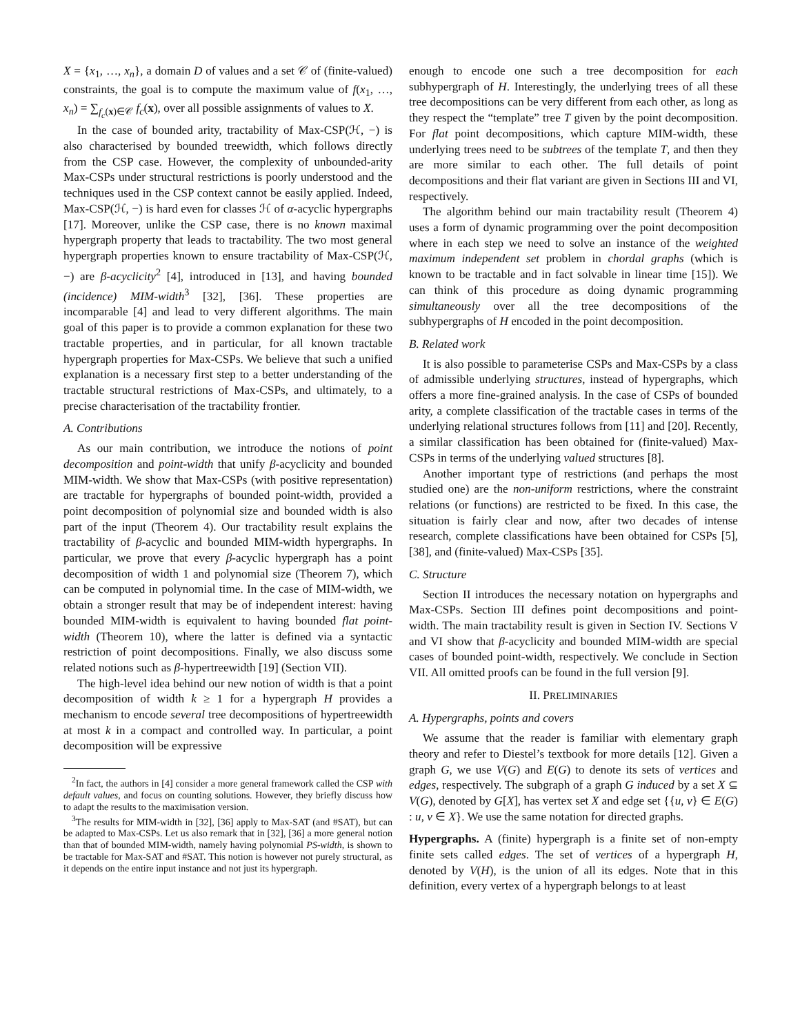X = {x<sub>1</sub>, …, x<sub>n</sub>}, a domain D of values and a set 𝒞 of (finite-valued) constraints, the goal is to compute the maximum value of f(x<sub>1</sub>, …, x<sub>n</sub>) = ∑<sub>f<sub>c</sub>(x)∈𝒞</sub> f<sub>c</sub>(x), over all possible assignments of values to X.
In the case of bounded arity, tractability of Max-CSP(ℋ, −) is also characterised by bounded treewidth, which follows directly from the CSP case. However, the complexity of unbounded-arity Max-CSPs under structural restrictions is poorly understood and the techniques used in the CSP context cannot be easily applied. Indeed, Max-CSP(ℋ, −) is hard even for classes ℋ of α-acyclic hypergraphs [17]. Moreover, unlike the CSP case, there is no known maximal hypergraph property that leads to tractability. The two most general hypergraph properties known to ensure tractability of Max-CSP(ℋ, −) are β-acyclicity<sup>2</sup> [4], introduced in [13], and having bounded (incidence) MIM-width<sup>3</sup> [32], [36]. These properties are incomparable [4] and lead to very different algorithms. The main goal of this paper is to provide a common explanation for these two tractable properties, and in particular, for all known tractable hypergraph properties for Max-CSPs. We believe that such a unified explanation is a necessary first step to a better understanding of the tractable structural restrictions of Max-CSPs, and ultimately, to a precise characterisation of the tractability frontier.
A. Contributions
As our main contribution, we introduce the notions of point decomposition and point-width that unify β-acyclicity and bounded MIM-width. We show that Max-CSPs (with positive representation) are tractable for hypergraphs of bounded point-width, provided a point decomposition of polynomial size and bounded width is also part of the input (Theorem 4). Our tractability result explains the tractability of β-acyclic and bounded MIM-width hypergraphs. In particular, we prove that every β-acyclic hypergraph has a point decomposition of width 1 and polynomial size (Theorem 7), which can be computed in polynomial time. In the case of MIM-width, we obtain a stronger result that may be of independent interest: having bounded MIM-width is equivalent to having bounded flat point-width (Theorem 10), where the latter is defined via a syntactic restriction of point decompositions. Finally, we also discuss some related notions such as β-hypertreewidth [19] (Section VII).
The high-level idea behind our new notion of width is that a point decomposition of width k ≥ 1 for a hypergraph H provides a mechanism to encode several tree decompositions of hypertreewidth at most k in a compact and controlled way. In particular, a point decomposition will be expressive
<sup>2</sup> In fact, the authors in [4] consider a more general framework called the CSP with default values, and focus on counting solutions. However, they briefly discuss how to adapt the results to the maximisation version.
<sup>3</sup> The results for MIM-width in [32], [36] apply to Max-SAT (and #SAT), but can be adapted to Max-CSPs. Let us also remark that in [32], [36] a more general notion than that of bounded MIM-width, namely having polynomial PS-width, is shown to be tractable for Max-SAT and #SAT. This notion is however not purely structural, as it depends on the entire input instance and not just its hypergraph.
enough to encode one such a tree decomposition for each subhypergraph of H. Interestingly, the underlying trees of all these tree decompositions can be very different from each other, as long as they respect the “template” tree T given by the point decomposition. For flat point decompositions, which capture MIM-width, these underlying trees need to be subtrees of the template T, and then they are more similar to each other. The full details of point decompositions and their flat variant are given in Sections III and VI, respectively.
The algorithm behind our main tractability result (Theorem 4) uses a form of dynamic programming over the point decomposition where in each step we need to solve an instance of the weighted maximum independent set problem in chordal graphs (which is known to be tractable and in fact solvable in linear time [15]). We can think of this procedure as doing dynamic programming simultaneously over all the tree decompositions of the subhypergraphs of H encoded in the point decomposition.
B. Related work
It is also possible to parameterise CSPs and Max-CSPs by a class of admissible underlying structures, instead of hypergraphs, which offers a more fine-grained analysis. In the case of CSPs of bounded arity, a complete classification of the tractable cases in terms of the underlying relational structures follows from [11] and [20]. Recently, a similar classification has been obtained for (finite-valued) Max-CSPs in terms of the underlying valued structures [8].
Another important type of restrictions (and perhaps the most studied one) are the non-uniform restrictions, where the constraint relations (or functions) are restricted to be fixed. In this case, the situation is fairly clear and now, after two decades of intense research, complete classifications have been obtained for CSPs [5], [38], and (finite-valued) Max-CSPs [35].
C. Structure
Section II introduces the necessary notation on hypergraphs and Max-CSPs. Section III defines point decompositions and point-width. The main tractability result is given in Section IV. Sections V and VI show that β-acyclicity and bounded MIM-width are special cases of bounded point-width, respectively. We conclude in Section VII. All omitted proofs can be found in the full version [9].
II. PRELIMINARIES
A. Hypergraphs, points and covers
We assume that the reader is familiar with elementary graph theory and refer to Diestel’s textbook for more details [12]. Given a graph G, we use V(G) and E(G) to denote its sets of vertices and edges, respectively. The subgraph of a graph G induced by a set X ⊆ V(G), denoted by G[X], has vertex set X and edge set {{u, v} ∈ E(G) : u, v ∈ X}. We use the same notation for directed graphs.
Hypergraphs. A (finite) hypergraph is a finite set of non-empty finite sets called edges. The set of vertices of a hypergraph H, denoted by V(H), is the union of all its edges. Note that in this definition, every vertex of a hypergraph belongs to at least